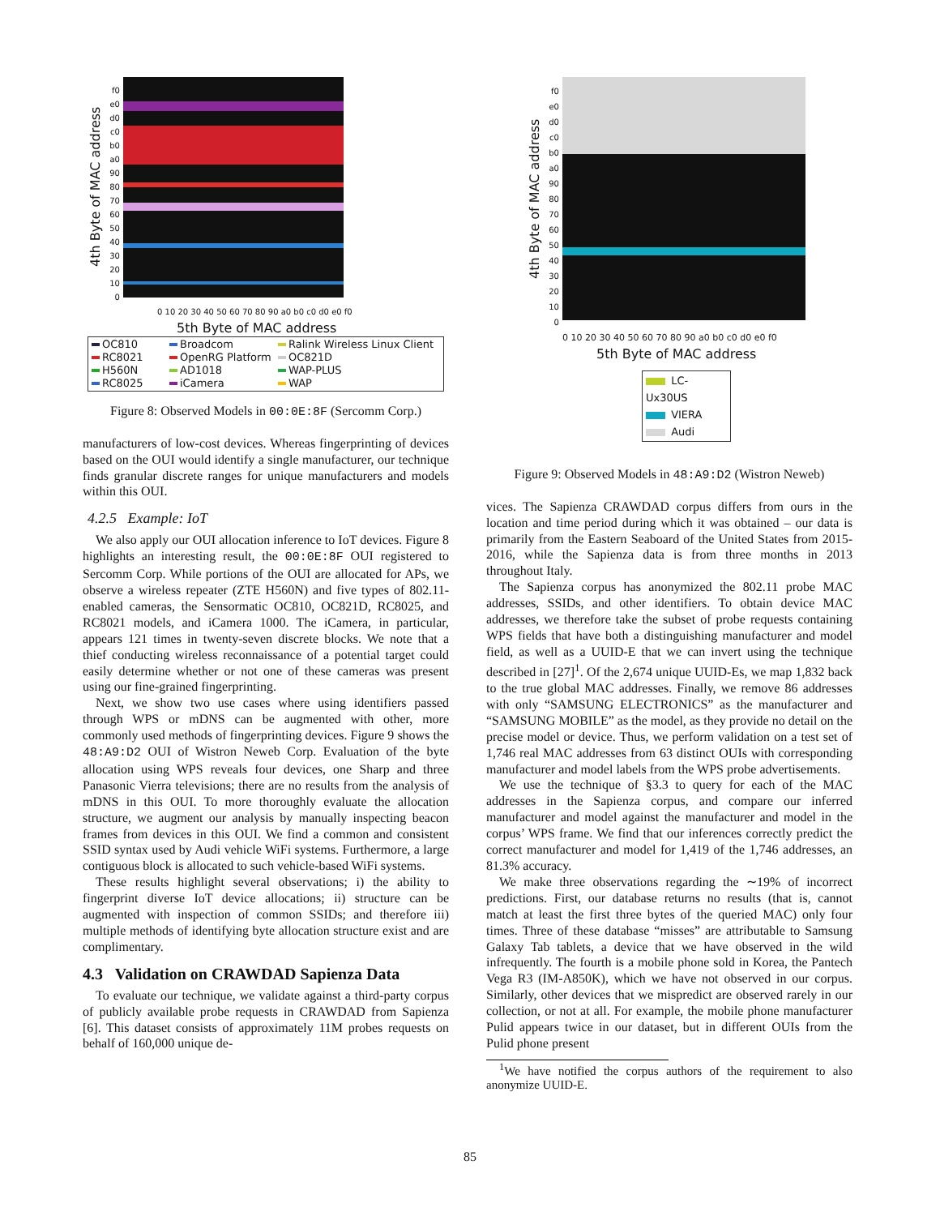4th Byte of MAC address
f0 e0 d0 c0 b0 a0 90 80 70 60 50 40 30 20 10 0
0 10 20 30 40 50 60 70 80 90 a0 b0 c0 d0 e0 f0
5th Byte of MAC address
OC810 Broadcom Ralink Wireless Linux Client RC8021 OpenRG Platform OC821D H560N AD1018 WAP-PLUS RC8025 iCamera WAP
Figure 8: Observed Models in 00:0E:8F (Sercomm Corp.)
manufacturers of low-cost devices. Whereas fingerprinting of devices based on the OUI would identify a single manufacturer, our technique finds granular discrete ranges for unique manufacturers and models within this OUI.
4.2.5 Example: IoT
We also apply our OUI allocation inference to IoT devices. Figure 8 highlights an interesting result, the 00:0E:8F OUI registered to Sercomm Corp. While portions of the OUI are allocated for APs, we observe a wireless repeater (ZTE H560N) and five types of 802.11-enabled cameras, the Sensormatic OC810, OC821D, RC8025, and RC8021 models, and iCamera 1000. The iCamera, in particular, appears 121 times in twenty-seven discrete blocks. We note that a thief conducting wireless reconnaissance of a potential target could easily determine whether or not one of these cameras was present using our fine-grained fingerprinting.
Next, we show two use cases where using identifiers passed through WPS or mDNS can be augmented with other, more commonly used methods of fingerprinting devices. Figure 9 shows the 48:A9:D2 OUI of Wistron Neweb Corp. Evaluation of the byte allocation using WPS reveals four devices, one Sharp and three Panasonic Vierra televisions; there are no results from the analysis of mDNS in this OUI. To more thoroughly evaluate the allocation structure, we augment our analysis by manually inspecting beacon frames from devices in this OUI. We find a common and consistent SSID syntax used by Audi vehicle WiFi systems. Furthermore, a large contiguous block is allocated to such vehicle-based WiFi systems.
These results highlight several observations; i) the ability to fingerprint diverse IoT device allocations; ii) structure can be augmented with inspection of common SSIDs; and therefore iii) multiple methods of identifying byte allocation structure exist and are complimentary.
4.3 Validation on CRAWDAD Sapienza Data
To evaluate our technique, we validate against a third-party corpus of publicly available probe requests in CRAWDAD from Sapienza [6]. This dataset consists of approximately 11M probes requests on behalf of 160,000 unique de-
4th Byte of MAC address
f0 e0 d0 c0 b0 a0 90 80 70 60 50 40 30 20 10 0
0 10 20 30 40 50 60 70 80 90 a0 b0 c0 d0 e0 f0
5th Byte of MAC address
LC-Ux30US
VIERA
Audi
Figure 9: Observed Models in 48:A9:D2 (Wistron Neweb)
vices. The Sapienza CRAWDAD corpus differs from ours in the location and time period during which it was obtained – our data is primarily from the Eastern Seaboard of the United States from 2015-2016, while the Sapienza data is from three months in 2013 throughout Italy.
The Sapienza corpus has anonymized the 802.11 probe MAC addresses, SSIDs, and other identifiers. To obtain device MAC addresses, we therefore take the subset of probe requests containing WPS fields that have both a distinguishing manufacturer and model field, as well as a UUID-E that we can invert using the technique described in [27]<sup>1</sup>. Of the 2,674 unique UUID-Es, we map 1,832 back to the true global MAC addresses. Finally, we remove 86 addresses with only “SAMSUNG ELECTRONICS” as the manufacturer and “SAMSUNG MOBILE” as the model, as they provide no detail on the precise model or device. Thus, we perform validation on a test set of 1,746 real MAC addresses from 63 distinct OUIs with corresponding manufacturer and model labels from the WPS probe advertisements.
We use the technique of §3.3 to query for each of the MAC addresses in the Sapienza corpus, and compare our inferred manufacturer and model against the manufacturer and model in the corpus’ WPS frame. We find that our inferences correctly predict the correct manufacturer and model for 1,419 of the 1,746 addresses, an 81.3% accuracy.
We make three observations regarding the ∼19% of incorrect predictions. First, our database returns no results (that is, cannot match at least the first three bytes of the queried MAC) only four times. Three of these database “misses” are attributable to Samsung Galaxy Tab tablets, a device that we have observed in the wild infrequently. The fourth is a mobile phone sold in Korea, the Pantech Vega R3 (IM-A850K), which we have not observed in our corpus. Similarly, other devices that we mispredict are observed rarely in our collection, or not at all. For example, the mobile phone manufacturer Pulid appears twice in our dataset, but in different OUIs from the Pulid phone present
<sup>1</sup> We have notified the corpus authors of the requirement to also anonymize UUID-E.
85